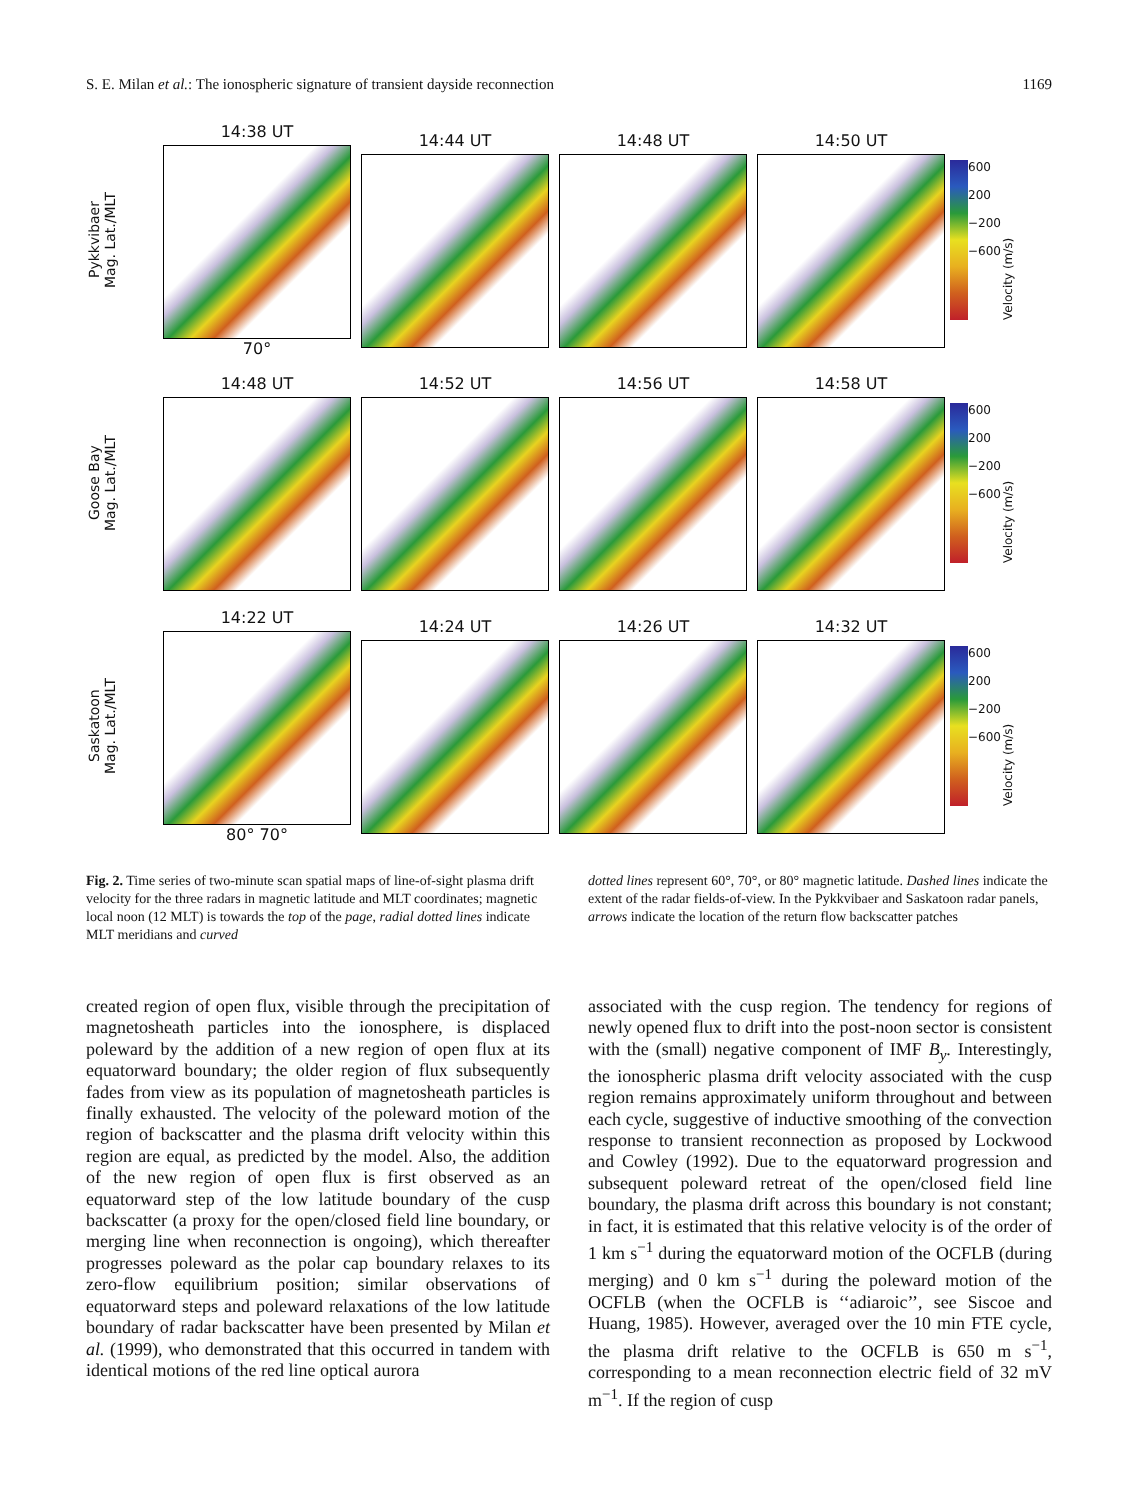S. E. Milan et al.: The ionospheric signature of transient dayside reconnection 1169
Pykkvibaer
Mag. Lat./MLT
14:38 UT
70°
14:44 UT 14:48 UT 14:50 UT
600
200
−200
−600
Velocity (m/s)
Goose Bay
Mag. Lat./MLT
14:48 UT 14:52 UT 14:56 UT 14:58 UT
600
200
−200
−600
Velocity (m/s)
Saskatoon
Mag. Lat./MLT
14:22 UT
80° 70°
14:24 UT 14:26 UT 14:32 UT
600
200
−200
−600
Velocity (m/s)
Fig. 2. Time series of two-minute scan spatial maps of line-of-sight plasma drift velocity for the three radars in magnetic latitude and MLT coordinates; magnetic local noon (12 MLT) is towards the top of the page, radial dotted lines indicate MLT meridians and curved
dotted lines represent 60°, 70°, or 80° magnetic latitude. Dashed lines indicate the extent of the radar fields-of-view. In the Pykkvibaer and Saskatoon radar panels, arrows indicate the location of the return flow backscatter patches
created region of open flux, visible through the precipitation of magnetosheath particles into the ionosphere, is displaced poleward by the addition of a new region of open flux at its equatorward boundary; the older region of flux subsequently fades from view as its population of magnetosheath particles is finally exhausted. The velocity of the poleward motion of the region of backscatter and the plasma drift velocity within this region are equal, as predicted by the model. Also, the addition of the new region of open flux is first observed as an equatorward step of the low latitude boundary of the cusp backscatter (a proxy for the open/closed field line boundary, or merging line when reconnection is ongoing), which thereafter progresses poleward as the polar cap boundary relaxes to its zero-flow equilibrium position; similar observations of equatorward steps and poleward relaxations of the low latitude boundary of radar backscatter have been presented by Milan et al. (1999), who demonstrated that this occurred in tandem with identical motions of the red line optical aurora
associated with the cusp region. The tendency for regions of newly opened flux to drift into the post-noon sector is consistent with the (small) negative component of IMF B<sub>y</sub>. Interestingly, the ionospheric plasma drift velocity associated with the cusp region remains approximately uniform throughout and between each cycle, suggestive of inductive smoothing of the convection response to transient reconnection as proposed by Lockwood and Cowley (1992). Due to the equatorward progression and subsequent poleward retreat of the open/closed field line boundary, the plasma drift across this boundary is not constant; in fact, it is estimated that this relative velocity is of the order of 1 km s<sup>−1</sup> during the equatorward motion of the OCFLB (during merging) and 0 km s<sup>−1</sup> during the poleward motion of the OCFLB (when the OCFLB is ‘‘adiaroic’’, see Siscoe and Huang, 1985). However, averaged over the 10 min FTE cycle, the plasma drift relative to the OCFLB is 650 m s<sup>−1</sup>, corresponding to a mean reconnection electric field of 32 mV m<sup>−1</sup>. If the region of cusp